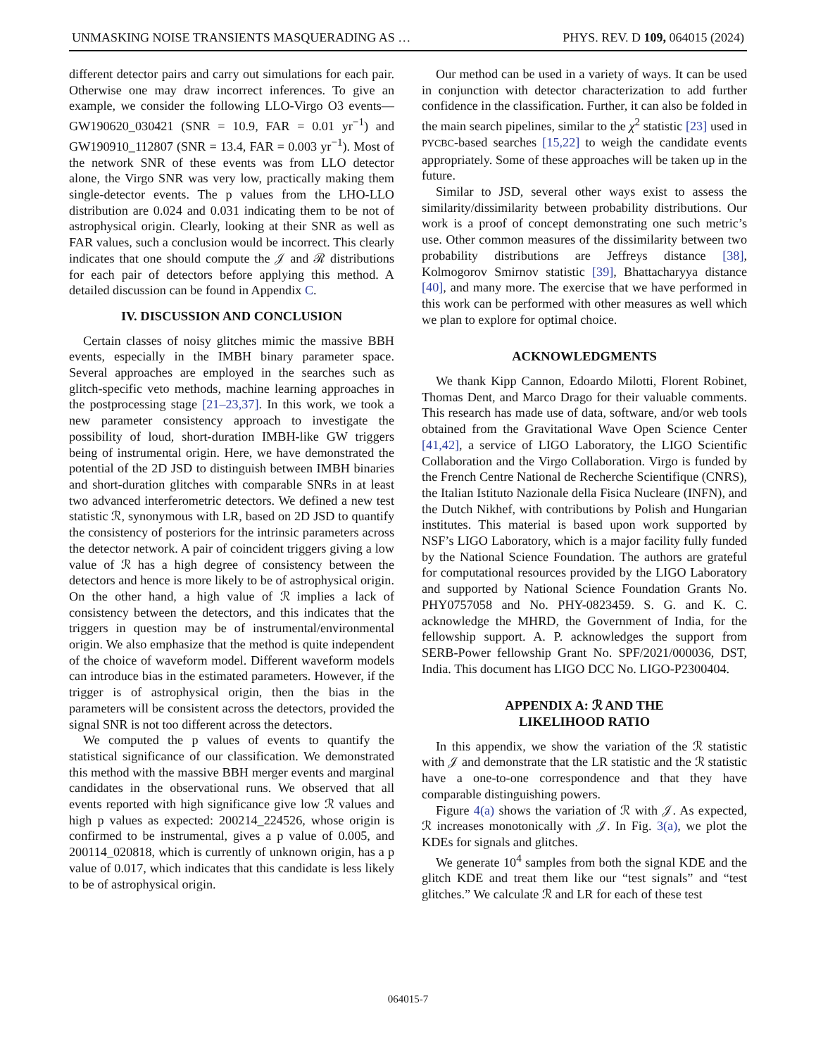UNMASKING NOISE TRANSIENTS MASQUERADING AS … PHYS. REV. D 109, 064015 (2024)
different detector pairs and carry out simulations for each pair. Otherwise one may draw incorrect inferences. To give an example, we consider the following LLO-Virgo O3 events—GW190620_030421 (SNR = 10.9, FAR = 0.01 yr<sup>−1</sup>) and GW190910_112807 (SNR = 13.4, FAR = 0.003 yr<sup>−1</sup>). Most of the network SNR of these events was from LLO detector alone, the Virgo SNR was very low, practically making them single-detector events. The p values from the LHO-LLO distribution are 0.024 and 0.031 indicating them to be not of astrophysical origin. Clearly, looking at their SNR as well as FAR values, such a conclusion would be incorrect. This clearly indicates that one should compute the 𝒥 and ℛ distributions for each pair of detectors before applying this method. A detailed discussion can be found in Appendix C.
IV. DISCUSSION AND CONCLUSION
Certain classes of noisy glitches mimic the massive BBH events, especially in the IMBH binary parameter space. Several approaches are employed in the searches such as glitch-specific veto methods, machine learning approaches in the postprocessing stage [21–23,37]. In this work, we took a new parameter consistency approach to investigate the possibility of loud, short-duration IMBH-like GW triggers being of instrumental origin. Here, we have demonstrated the potential of the 2D JSD to distinguish between IMBH binaries and short-duration glitches with comparable SNRs in at least two advanced interferometric detectors. We defined a new test statistic ℛ, synonymous with LR, based on 2D JSD to quantify the consistency of posteriors for the intrinsic parameters across the detector network. A pair of coincident triggers giving a low value of ℛ has a high degree of consistency between the detectors and hence is more likely to be of astrophysical origin. On the other hand, a high value of ℛ implies a lack of consistency between the detectors, and this indicates that the triggers in question may be of instrumental/environmental origin. We also emphasize that the method is quite independent of the choice of waveform model. Different waveform models can introduce bias in the estimated parameters. However, if the trigger is of astrophysical origin, then the bias in the parameters will be consistent across the detectors, provided the signal SNR is not too different across the detectors.
We computed the p values of events to quantify the statistical significance of our classification. We demonstrated this method with the massive BBH merger events and marginal candidates in the observational runs. We observed that all events reported with high significance give low ℛ values and high p values as expected: 200214_224526, whose origin is confirmed to be instrumental, gives a p value of 0.005, and 200114_020818, which is currently of unknown origin, has a p value of 0.017, which indicates that this candidate is less likely to be of astrophysical origin.
Our method can be used in a variety of ways. It can be used in conjunction with detector characterization to add further confidence in the classification. Further, it can also be folded in the main search pipelines, similar to the χ<sup>2</sup> statistic [23] used in PYCBC-based searches [15,22] to weigh the candidate events appropriately. Some of these approaches will be taken up in the future.
Similar to JSD, several other ways exist to assess the similarity/dissimilarity between probability distributions. Our work is a proof of concept demonstrating one such metric’s use. Other common measures of the dissimilarity between two probability distributions are Jeffreys distance [38], Kolmogorov Smirnov statistic [39], Bhattacharyya distance [40], and many more. The exercise that we have performed in this work can be performed with other measures as well which we plan to explore for optimal choice.
ACKNOWLEDGMENTS
We thank Kipp Cannon, Edoardo Milotti, Florent Robinet, Thomas Dent, and Marco Drago for their valuable comments. This research has made use of data, software, and/or web tools obtained from the Gravitational Wave Open Science Center [41,42], a service of LIGO Laboratory, the LIGO Scientific Collaboration and the Virgo Collaboration. Virgo is funded by the French Centre National de Recherche Scientifique (CNRS), the Italian Istituto Nazionale della Fisica Nucleare (INFN), and the Dutch Nikhef, with contributions by Polish and Hungarian institutes. This material is based upon work supported by NSF’s LIGO Laboratory, which is a major facility fully funded by the National Science Foundation. The authors are grateful for computational resources provided by the LIGO Laboratory and supported by National Science Foundation Grants No. PHY0757058 and No. PHY-0823459. S. G. and K. C. acknowledge the MHRD, the Government of India, for the fellowship support. A. P. acknowledges the support from SERB-Power fellowship Grant No. SPF/2021/000036, DST, India. This document has LIGO DCC No. LIGO-P2300404.
APPENDIX A: ℛ AND THE
LIKELIHOOD RATIO
In this appendix, we show the variation of the ℛ statistic with 𝒥 and demonstrate that the LR statistic and the ℛ statistic have a one-to-one correspondence and that they have comparable distinguishing powers.
Figure 4(a) shows the variation of ℛ with 𝒥. As expected, ℛ increases monotonically with 𝒥. In Fig. 3(a), we plot the KDEs for signals and glitches.
We generate 10<sup>4</sup> samples from both the signal KDE and the glitch KDE and treat them like our “test signals” and “test glitches.” We calculate ℛ and LR for each of these test
064015-7